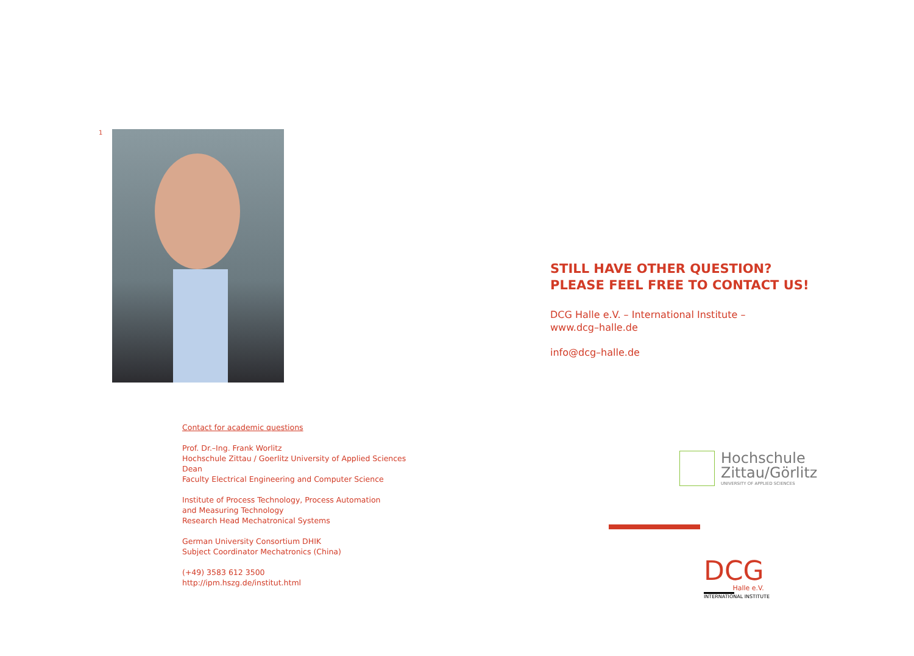1
Contact for academic questions
Prof. Dr.–Ing. Frank Worlitz
Hochschule Zittau / Goerlitz University of Applied Sciences
Dean
Faculty Electrical Engineering and Computer Science
Institute of Process Technology, Process Automation
and Measuring Technology
Research Head Mechatronical Systems
German University Consortium DHIK
Subject Coordinator Mechatronics (China)
(+49) 3583 612 3500
http://ipm.hszg.de/institut.html
STILL HAVE OTHER QUESTION?
PLEASE FEEL FREE TO CONTACT US!
DCG Halle e.V. – International Institute –
www.dcg–halle.de
info@dcg–halle.de
Hochschule
Zittau/Görlitz
UNIVERSITY OF APPLIED SCIENCES
DCG
Halle e.V.
INTERNATIONAL INSTITUTE